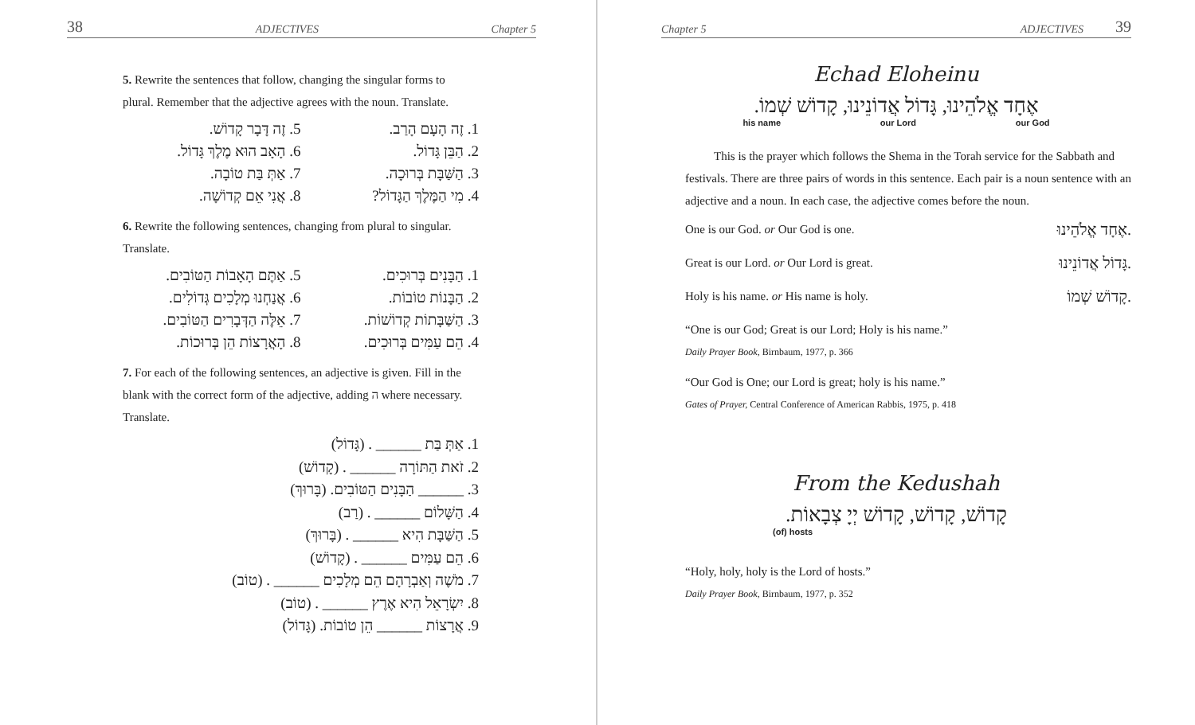38 ADJECTIVES Chapter 5
5. Rewrite the sentences that follow, changing the singular forms to plural. Remember that the adjective agrees with the noun. Translate.
1. זֶה הָעָם הָרַב.
5. זֶה דָּבָר קָדוֹשׁ.
2. הַבֵּן גָּדוֹל.
6. הָאָב הוּא מֶלֶךְ גָּדוֹל.
3. הַשַּׁבָּת בְּרוּכָה.
7. אַתְּ בַּת טוֹבָה.
4. מִי הַמֶּלֶךְ הַגָּדוֹל?
8. אֲנִי אֵם קְדוֹשָׁה.
6. Rewrite the following sentences, changing from plural to singular. Translate.
1. הַבָּנִים בְּרוּכִים.
5. אַתֶּם הָאָבוֹת הַטּוֹבִים.
2. הַבָּנוֹת טוֹבוֹת.
6. אֲנַחְנוּ מְלָכִים גְּדוֹלִים.
3. הַשַּׁבָּתוֹת קְדוֹשׁוֹת.
7. אֵלֶּה הַדְּבָרִים הַטּוֹבִים.
4. הֵם עַמִּים בְּרוּכִים.
8. הָאֲרָצוֹת הֵן בְּרוּכוֹת.
7. For each of the following sentences, an adjective is given. Fill in the blank with the correct form of the adjective, adding ה where necessary. Translate.
1. אַתְּ בַּת ______ . (גָּדוֹל)
2. זֹאת הַתּוֹרָה ______ . (קָדוֹשׁ)
3. ______ הַבָּנִים הַטּוֹבִים. (בָּרוּךְ)
4. הַשָּׁלוֹם ______ . (רַב)
5. הַשַּׁבָּת הִיא ______ . (בָּרוּךְ)
6. הֵם עַמִּים ______ . (קָדוֹשׁ)
7. מֹשֶׁה וְאַבְרָהָם הֵם מְלָכִים ______ . (טוֹב)
8. יִשְׂרָאֵל הִיא אֶרֶץ ______ . (טוֹב)
9. אֲרָצוֹת ______ הֵן טוֹבוֹת. (גָּדוֹל)
Chapter 5 ADJECTIVES 39
Echad Eloheinu
אֶחָד אֱלֹהֵינוּ, גָּדוֹל אֲדוֹנֵינוּ, קָדוֹשׁ שְׁמוֹ.
his name our Lord our God
This is the prayer which follows the Shema in the Torah service for the Sabbath and festivals. There are three pairs of words in this sentence. Each pair is a noun sentence with an adjective and a noun. In each case, the adjective comes before the noun.
One is our God. or Our God is one. אֶחָד אֱלֹהֵינוּ.
Great is our Lord. or Our Lord is great. גָּדוֹל אֲדוֹנֵינוּ.
Holy is his name. or His name is holy. קָדוֹשׁ שְׁמוֹ.
“One is our God; Great is our Lord; Holy is his name.”
Daily Prayer Book, Birnbaum, 1977, p. 366
“Our God is One; our Lord is great; holy is his name.”
Gates of Prayer, Central Conference of American Rabbis, 1975, p. 418
From the Kedushah
קָדוֹשׁ, קָדוֹשׁ, קָדוֹשׁ יְיָ צְבָאוֹת.
(of) hosts
“Holy, holy, holy is the Lord of hosts.”
Daily Prayer Book, Birnbaum, 1977, p. 352